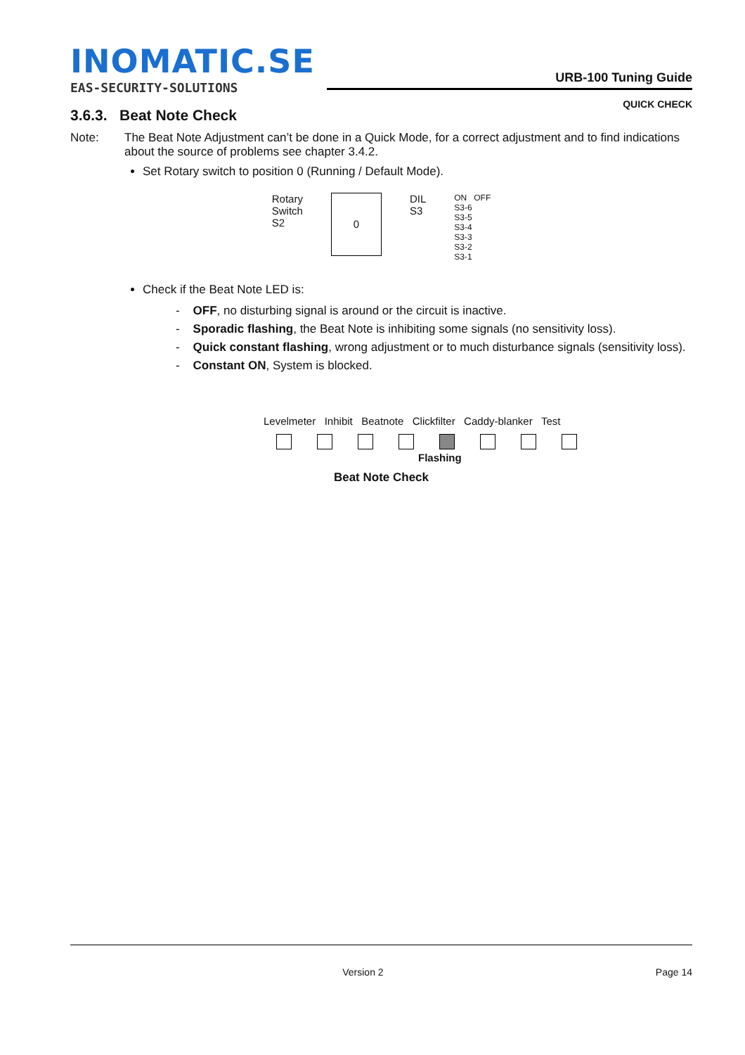INOMATIC.SE
EAS-SECURITY-SOLUTIONS
URB-100 Tuning Guide
QUICK CHECK
3.6.3. Beat Note Check
Note: The Beat Note Adjustment can’t be done in a Quick Mode, for a correct adjustment and to find indications about the source of problems see chapter 3.4.2.
Set Rotary switch to position 0 (Running / Default Mode).
Rotary
Switch
S2
0
DIL
S3
ON OFF
S3-6
S3-5
S3-4
S3-3
S3-2
S3-1
Check if the Beat Note LED is:
- OFF, no disturbing signal is around or the circuit is inactive.
- Sporadic flashing, the Beat Note is inhibiting some signals (no sensitivity loss).
- Quick constant flashing, wrong adjustment or to much disturbance signals (sensitivity loss).
- Constant ON, System is blocked.
Levelmeter Inhibit Beatnote Clickfilter Caddy-blanker Test
Flashing
Beat Note Check
Version 2 Page 14